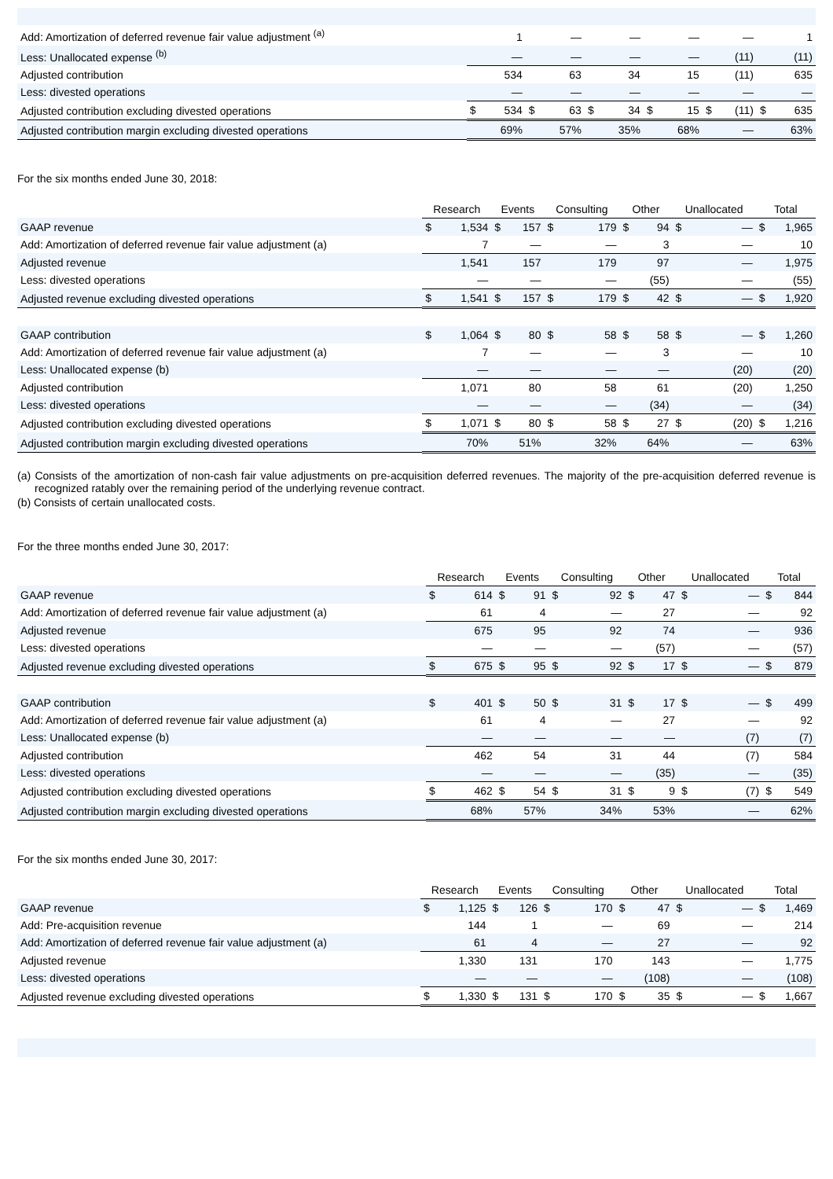| Add: Amortization of deferred revenue fair value adjustment <sup>(a)</sup> | | 1 | | — | | — | | — | | — | | 1 |
| Less: Unallocated expense <sup>(b)</sup> | | — | | — | | — | | — | | (11) | | (11) |
| Adjusted contribution | | 534 | | 63 | | 34 | | 15 | | (11) | | 635 |
| Less: divested operations | | — | | — | | — | | — | | — | | — |
| Adjusted contribution excluding divested operations | $ | 534 | $ | 63 | $ | 34 | $ | 15 | $ | (11) | $ | 635 |
| Adjusted contribution margin excluding divested operations | | 69% | | 57% | | 35% | | 68% | | — | | 63% |
For the six months ended June 30, 2018:
| | Research | | Events | | Consulting | | Other | | Unallocated | | Total | |
| GAAP revenue | $ | 1,534 | $ | 157 | $ | 179 | $ | 94 | $ | — | $ | 1,965 |
| Add: Amortization of deferred revenue fair value adjustment (a) | | 7 | | — | | — | | 3 | | — | | 10 |
| Adjusted revenue | | 1,541 | | 157 | | 179 | | 97 | | — | | 1,975 |
| Less: divested operations | | — | | — | | — | | (55) | | — | | (55) |
| Adjusted revenue excluding divested operations | $ | 1,541 | $ | 157 | $ | 179 | $ | 42 | $ | — | $ | 1,920 |
| GAAP contribution | $ | 1,064 | $ | 80 | $ | 58 | $ | 58 | $ | — | $ | 1,260 |
| Add: Amortization of deferred revenue fair value adjustment (a) | | 7 | | — | | — | | 3 | | — | | 10 |
| Less: Unallocated expense (b) | | — | | — | | — | | — | | (20) | | (20) |
| Adjusted contribution | | 1,071 | | 80 | | 58 | | 61 | | (20) | | 1,250 |
| Less: divested operations | | — | | — | | — | | (34) | | — | | (34) |
| Adjusted contribution excluding divested operations | $ | 1,071 | $ | 80 | $ | 58 | $ | 27 | $ | (20) | $ | 1,216 |
| Adjusted contribution margin excluding divested operations | | 70% | | 51% | | 32% | | 64% | | — | | 63% |
(a) Consists of the amortization of non-cash fair value adjustments on pre-acquisition deferred revenues. The majority of the pre-acquisition deferred revenue is recognized ratably over the remaining period of the underlying revenue contract.
(b) Consists of certain unallocated costs.
For the three months ended June 30, 2017:
| | Research | | Events | | Consulting | | Other | | Unallocated | | Total | |
| GAAP revenue | $ | 614 | $ | 91 | $ | 92 | $ | 47 | $ | — | $ | 844 |
| Add: Amortization of deferred revenue fair value adjustment (a) | | 61 | | 4 | | — | | 27 | | — | | 92 |
| Adjusted revenue | | 675 | | 95 | | 92 | | 74 | | — | | 936 |
| Less: divested operations | | — | | — | | — | | (57) | | — | | (57) |
| Adjusted revenue excluding divested operations | $ | 675 | $ | 95 | $ | 92 | $ | 17 | $ | — | $ | 879 |
| GAAP contribution | $ | 401 | $ | 50 | $ | 31 | $ | 17 | $ | — | $ | 499 |
| Add: Amortization of deferred revenue fair value adjustment (a) | | 61 | | 4 | | — | | 27 | | — | | 92 |
| Less: Unallocated expense (b) | | — | | — | | — | | — | | (7) | | (7) |
| Adjusted contribution | | 462 | | 54 | | 31 | | 44 | | (7) | | 584 |
| Less: divested operations | | — | | — | | — | | (35) | | — | | (35) |
| Adjusted contribution excluding divested operations | $ | 462 | $ | 54 | $ | 31 | $ | 9 | $ | (7) | $ | 549 |
| Adjusted contribution margin excluding divested operations | | 68% | | 57% | | 34% | | 53% | | — | | 62% |
For the six months ended June 30, 2017:
| | Research | | Events | | Consulting | | Other | | Unallocated | | Total | |
| GAAP revenue | $ | 1,125 | $ | 126 | $ | 170 | $ | 47 | $ | — | $ | 1,469 |
| Add: Pre-acquisition revenue | | 144 | | 1 | | — | | 69 | | — | | 214 |
| Add: Amortization of deferred revenue fair value adjustment (a) | | 61 | | 4 | | — | | 27 | | — | | 92 |
| Adjusted revenue | | 1,330 | | 131 | | 170 | | 143 | | — | | 1,775 |
| Less: divested operations | | — | | — | | — | | (108) | | — | | (108) |
| Adjusted revenue excluding divested operations | $ | 1,330 | $ | 131 | $ | 170 | $ | 35 | $ | — | $ | 1,667 |